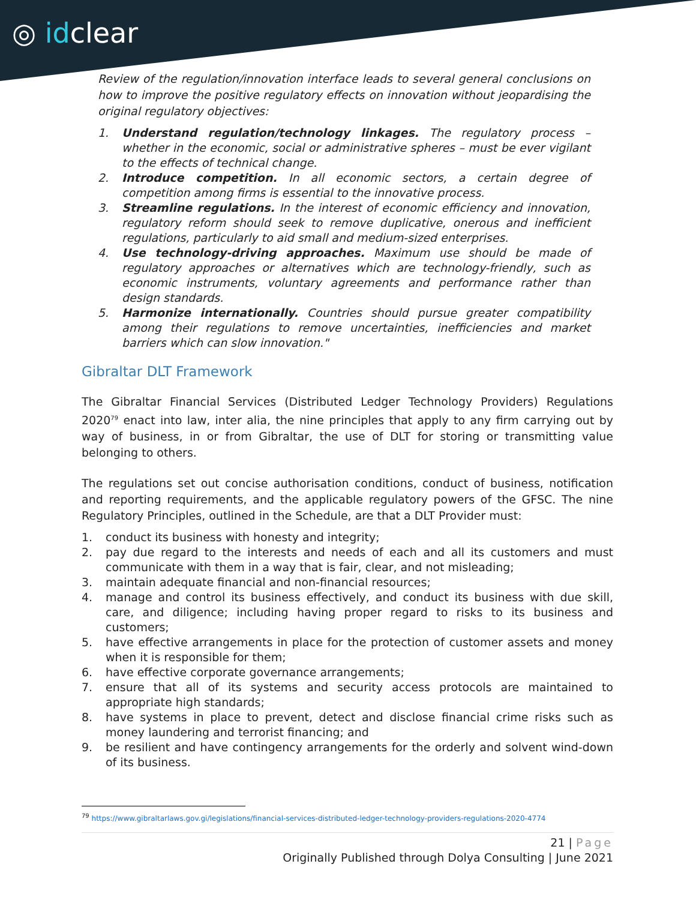◎ idclear
Review of the regulation/innovation interface leads to several general conclusions on how to improve the positive regulatory effects on innovation without jeopardising the original regulatory objectives:
1. Understand regulation/technology linkages. The regulatory process – whether in the economic, social or administrative spheres – must be ever vigilant to the effects of technical change.
2. Introduce competition. In all economic sectors, a certain degree of competition among firms is essential to the innovative process.
3. Streamline regulations. In the interest of economic efficiency and innovation, regulatory reform should seek to remove duplicative, onerous and inefficient regulations, particularly to aid small and medium-sized enterprises.
4. Use technology-driving approaches. Maximum use should be made of regulatory approaches or alternatives which are technology-friendly, such as economic instruments, voluntary agreements and performance rather than design standards.
5. Harmonize internationally. Countries should pursue greater compatibility among their regulations to remove uncertainties, inefficiencies and market barriers which can slow innovation."
Gibraltar DLT Framework
The Gibraltar Financial Services (Distributed Ledger Technology Providers) Regulations 2020<sup>79</sup> enact into law, inter alia, the nine principles that apply to any firm carrying out by way of business, in or from Gibraltar, the use of DLT for storing or transmitting value belonging to others.
The regulations set out concise authorisation conditions, conduct of business, notification and reporting requirements, and the applicable regulatory powers of the GFSC. The nine Regulatory Principles, outlined in the Schedule, are that a DLT Provider must:
1. conduct its business with honesty and integrity;
2. pay due regard to the interests and needs of each and all its customers and must communicate with them in a way that is fair, clear, and not misleading;
3. maintain adequate financial and non-financial resources;
4. manage and control its business effectively, and conduct its business with due skill, care, and diligence; including having proper regard to risks to its business and customers;
5. have effective arrangements in place for the protection of customer assets and money when it is responsible for them;
6. have effective corporate governance arrangements;
7. ensure that all of its systems and security access protocols are maintained to appropriate high standards;
8. have systems in place to prevent, detect and disclose financial crime risks such as money laundering and terrorist financing; and
9. be resilient and have contingency arrangements for the orderly and solvent wind-down of its business.
<sup>79</sup> https://www.gibraltarlaws.gov.gi/legislations/financial-services-distributed-ledger-technology-providers-regulations-2020-4774
21 | Page
Originally Published through Dolya Consulting | June 2021